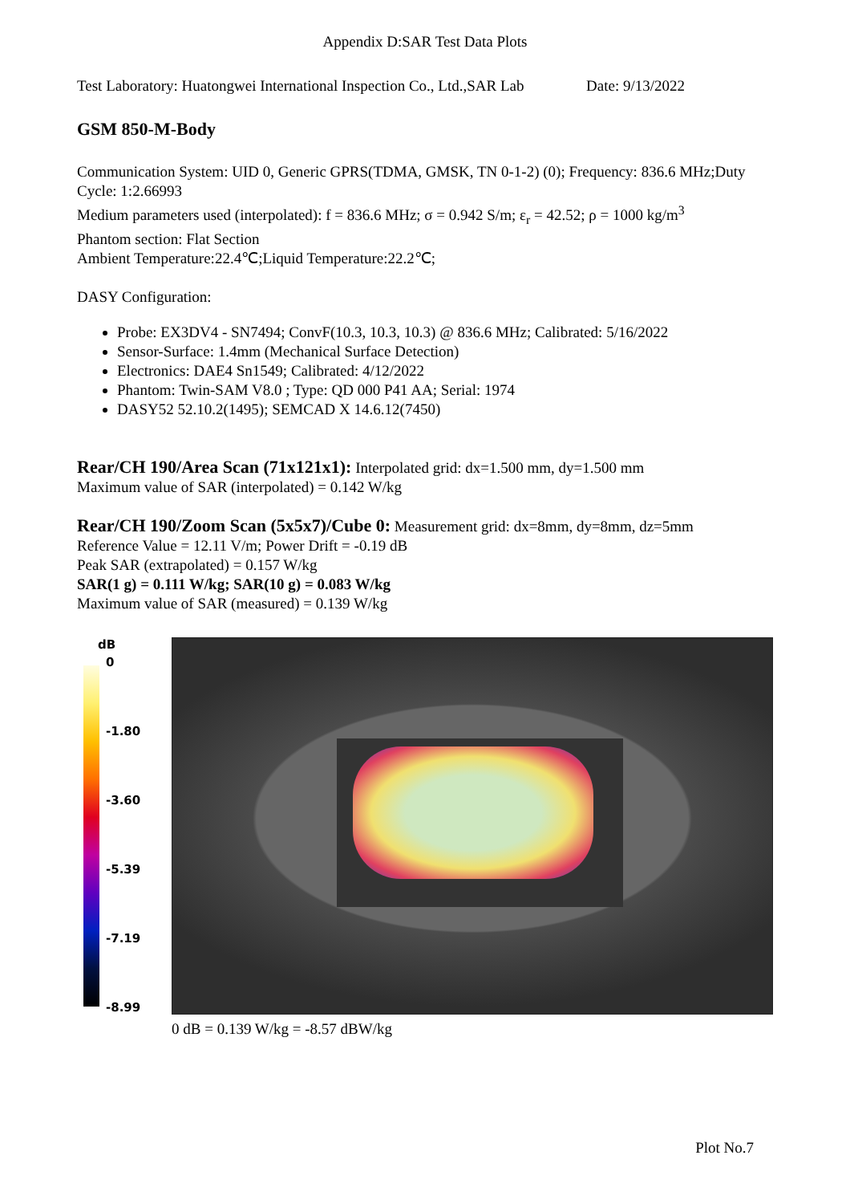Appendix D:SAR Test Data Plots
Test Laboratory: Huatongwei International Inspection Co., Ltd.,SAR Lab Date: 9/13/2022
GSM 850-M-Body
Communication System: UID 0, Generic GPRS(TDMA, GMSK, TN 0-1-2) (0); Frequency: 836.6 MHz;Duty Cycle: 1:2.66993
Medium parameters used (interpolated): f = 836.6 MHz; σ = 0.942 S/m; ε<sub>r</sub> = 42.52; ρ = 1000 kg/m<sup>3</sup>
Phantom section: Flat Section
Ambient Temperature:22.4℃;Liquid Temperature:22.2℃;
DASY Configuration:
Probe: EX3DV4 - SN7494; ConvF(10.3, 10.3, 10.3) @ 836.6 MHz; Calibrated: 5/16/2022
Sensor-Surface: 1.4mm (Mechanical Surface Detection)
Electronics: DAE4 Sn1549; Calibrated: 4/12/2022
Phantom: Twin-SAM V8.0 ; Type: QD 000 P41 AA; Serial: 1974
DASY52 52.10.2(1495); SEMCAD X 14.6.12(7450)
Rear/CH 190/Area Scan (71x121x1): Interpolated grid: dx=1.500 mm, dy=1.500 mm
Maximum value of SAR (interpolated) = 0.142 W/kg
Rear/CH 190/Zoom Scan (5x5x7)/Cube 0: Measurement grid: dx=8mm, dy=8mm, dz=5mm
Reference Value = 12.11 V/m; Power Drift = -0.19 dB
Peak SAR (extrapolated) = 0.157 W/kg
SAR(1 g) = 0.111 W/kg; SAR(10 g) = 0.083 W/kg
Maximum value of SAR (measured) = 0.139 W/kg
dB
0
-1.80
-3.60
-5.39
-7.19
-8.99
0 dB = 0.139 W/kg = -8.57 dBW/kg
Plot No.7